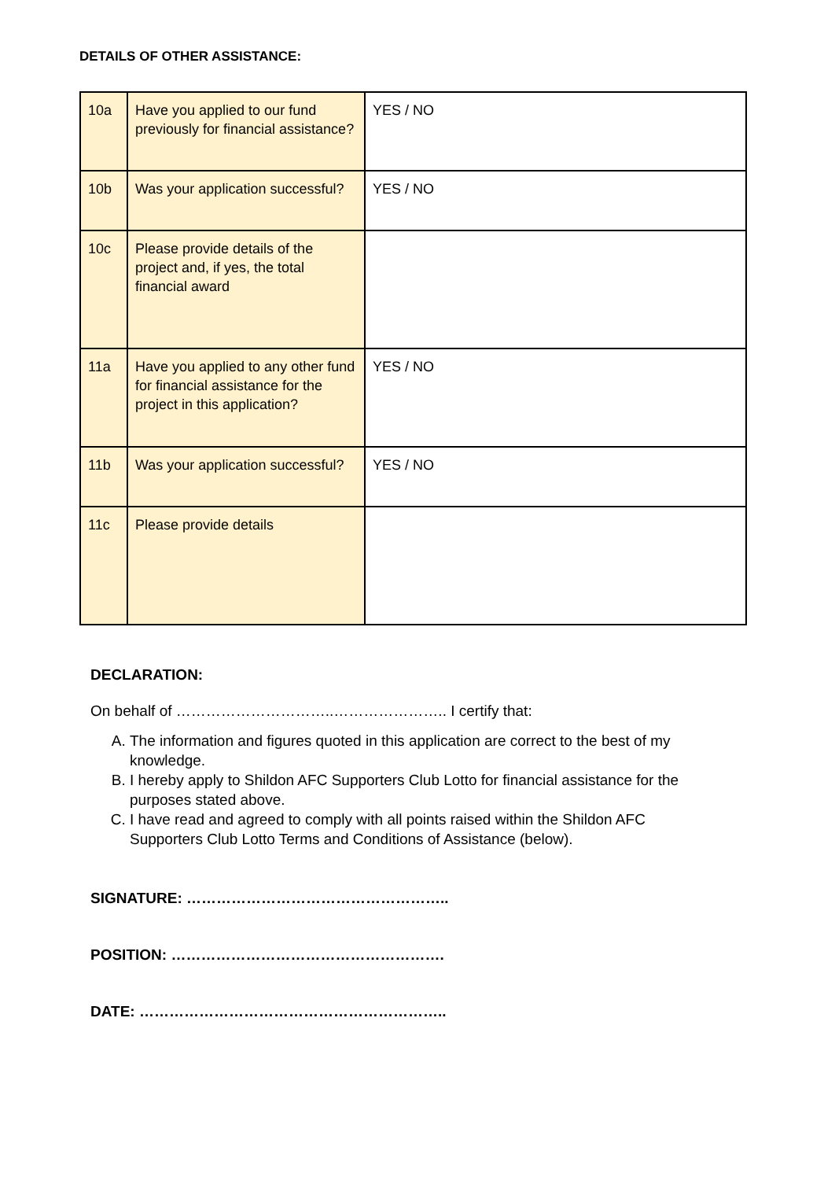DETAILS OF OTHER ASSISTANCE:
| 10a | Have you applied to our fund previously for financial assistance? | YES / NO |
| 10b | Was your application successful? | YES / NO |
| 10c | Please provide details of the project and, if yes, the total financial award | |
| 11a | Have you applied to any other fund for financial assistance for the project in this application? | YES / NO |
| 11b | Was your application successful? | YES / NO |
| 11c | Please provide details | |
DECLARATION:
On behalf of …………………………..………………….. I certify that:
A. The information and figures quoted in this application are correct to the best of my knowledge.
B. I hereby apply to Shildon AFC Supporters Club Lotto for financial assistance for the purposes stated above.
C. I have read and agreed to comply with all points raised within the Shildon AFC Supporters Club Lotto Terms and Conditions of Assistance (below).
SIGNATURE: ……………………………………………..
POSITION: ……………………………………………….
DATE: ……………………………………………………..